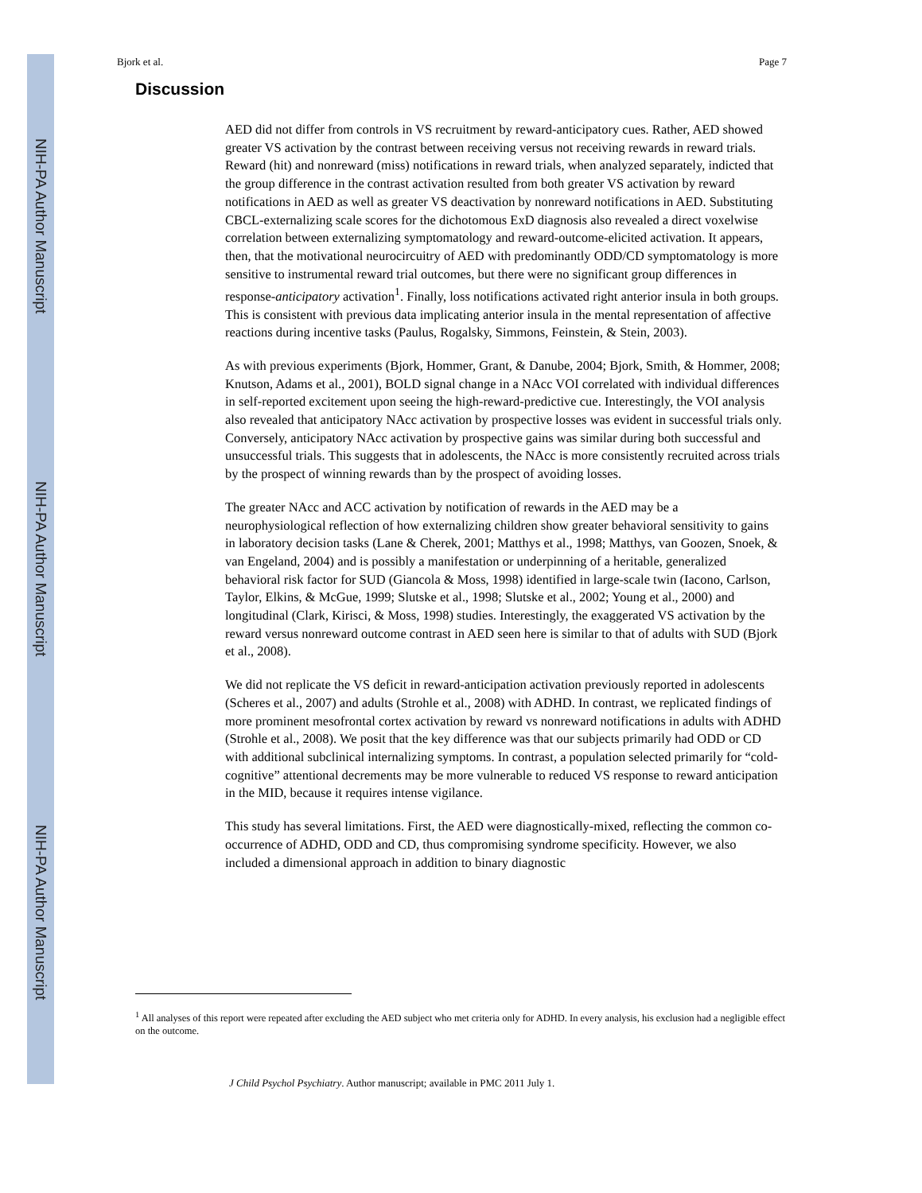NIH-PA Author Manuscript
NIH-PA Author Manuscript
NIH-PA Author Manuscript
Bjork et al. Page 7
Discussion
AED did not differ from controls in VS recruitment by reward-anticipatory cues. Rather, AED showed greater VS activation by the contrast between receiving versus not receiving rewards in reward trials. Reward (hit) and nonreward (miss) notifications in reward trials, when analyzed separately, indicted that the group difference in the contrast activation resulted from both greater VS activation by reward notifications in AED as well as greater VS deactivation by nonreward notifications in AED. Substituting CBCL-externalizing scale scores for the dichotomous ExD diagnosis also revealed a direct voxelwise correlation between externalizing symptomatology and reward-outcome-elicited activation. It appears, then, that the motivational neurocircuitry of AED with predominantly ODD/CD symptomatology is more sensitive to instrumental reward trial outcomes, but there were no significant group differences in response-anticipatory activation<sup>1</sup>. Finally, loss notifications activated right anterior insula in both groups. This is consistent with previous data implicating anterior insula in the mental representation of affective reactions during incentive tasks (Paulus, Rogalsky, Simmons, Feinstein, & Stein, 2003).
As with previous experiments (Bjork, Hommer, Grant, & Danube, 2004; Bjork, Smith, & Hommer, 2008; Knutson, Adams et al., 2001), BOLD signal change in a NAcc VOI correlated with individual differences in self-reported excitement upon seeing the high-reward-predictive cue. Interestingly, the VOI analysis also revealed that anticipatory NAcc activation by prospective losses was evident in successful trials only. Conversely, anticipatory NAcc activation by prospective gains was similar during both successful and unsuccessful trials. This suggests that in adolescents, the NAcc is more consistently recruited across trials by the prospect of winning rewards than by the prospect of avoiding losses.
The greater NAcc and ACC activation by notification of rewards in the AED may be a neurophysiological reflection of how externalizing children show greater behavioral sensitivity to gains in laboratory decision tasks (Lane & Cherek, 2001; Matthys et al., 1998; Matthys, van Goozen, Snoek, & van Engeland, 2004) and is possibly a manifestation or underpinning of a heritable, generalized behavioral risk factor for SUD (Giancola & Moss, 1998) identified in large-scale twin (Iacono, Carlson, Taylor, Elkins, & McGue, 1999; Slutske et al., 1998; Slutske et al., 2002; Young et al., 2000) and longitudinal (Clark, Kirisci, & Moss, 1998) studies. Interestingly, the exaggerated VS activation by the reward versus nonreward outcome contrast in AED seen here is similar to that of adults with SUD (Bjork et al., 2008).
We did not replicate the VS deficit in reward-anticipation activation previously reported in adolescents (Scheres et al., 2007) and adults (Strohle et al., 2008) with ADHD. In contrast, we replicated findings of more prominent mesofrontal cortex activation by reward vs nonreward notifications in adults with ADHD (Strohle et al., 2008). We posit that the key difference was that our subjects primarily had ODD or CD with additional subclinical internalizing symptoms. In contrast, a population selected primarily for “cold-cognitive” attentional decrements may be more vulnerable to reduced VS response to reward anticipation in the MID, because it requires intense vigilance.
This study has several limitations. First, the AED were diagnostically-mixed, reflecting the common co-occurrence of ADHD, ODD and CD, thus compromising syndrome specificity. However, we also included a dimensional approach in addition to binary diagnostic
<sup>1</sup> All analyses of this report were repeated after excluding the AED subject who met criteria only for ADHD. In every analysis, his exclusion had a negligible effect on the outcome.
J Child Psychol Psychiatry. Author manuscript; available in PMC 2011 July 1.